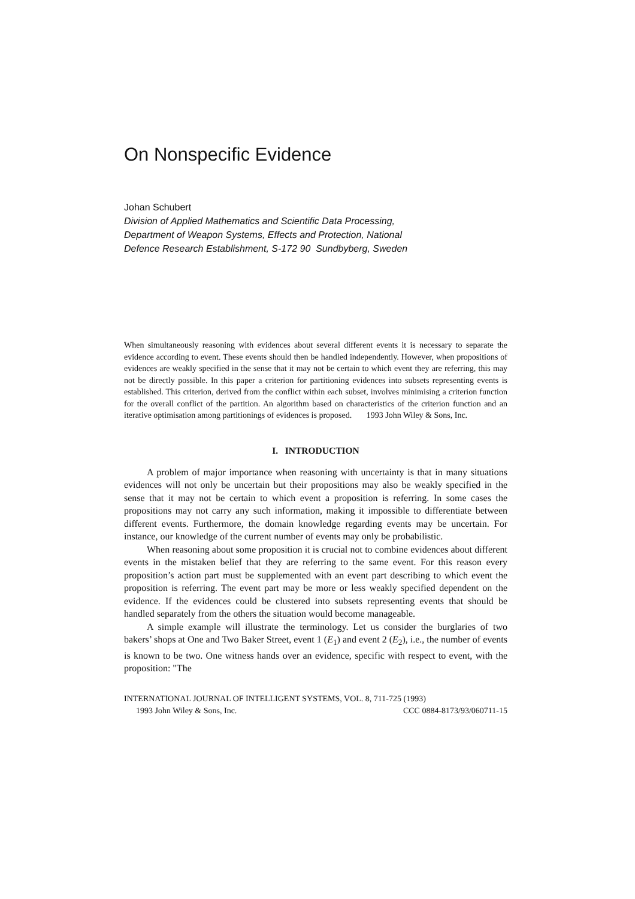On Nonspecific Evidence
Johan Schubert
Division of Applied Mathematics and Scientific Data Processing,
Department of Weapon Systems, Effects and Protection, National
Defence Research Establishment, S-172 90 Sundbyberg, Sweden
When simultaneously reasoning with evidences about several different events it is necessary to separate the evidence according to event. These events should then be handled independently. However, when propositions of evidences are weakly specified in the sense that it may not be certain to which event they are referring, this may not be directly possible. In this paper a criterion for partitioning evidences into subsets representing events is established. This criterion, derived from the conflict within each subset, involves minimising a criterion function for the overall conflict of the partition. An algorithm based on characteristics of the criterion function and an iterative optimisation among partitionings of evidences is proposed. 1993 John Wiley & Sons, Inc.
I. INTRODUCTION
A problem of major importance when reasoning with uncertainty is that in many situations evidences will not only be uncertain but their propositions may also be weakly specified in the sense that it may not be certain to which event a proposition is referring. In some cases the propositions may not carry any such information, making it impossible to differentiate between different events. Furthermore, the domain knowledge regarding events may be uncertain. For instance, our knowledge of the current number of events may only be probabilistic.
When reasoning about some proposition it is crucial not to combine evidences about different events in the mistaken belief that they are referring to the same event. For this reason every proposition’s action part must be supplemented with an event part describing to which event the proposition is referring. The event part may be more or less weakly specified dependent on the evidence. If the evidences could be clustered into subsets representing events that should be handled separately from the others the situation would become manageable.
A simple example will illustrate the terminology. Let us consider the burglaries of two bakers’ shops at One and Two Baker Street, event 1 (E<sub>1</sub>) and event 2 (E<sub>2</sub>), i.e., the number of events is known to be two. One witness hands over an evidence, specific with respect to event, with the proposition: "The
INTERNATIONAL JOURNAL OF INTELLIGENT SYSTEMS, VOL. 8, 711-725 (1993)
1993 John Wiley & Sons, Inc. CCC 0884-8173/93/060711-15